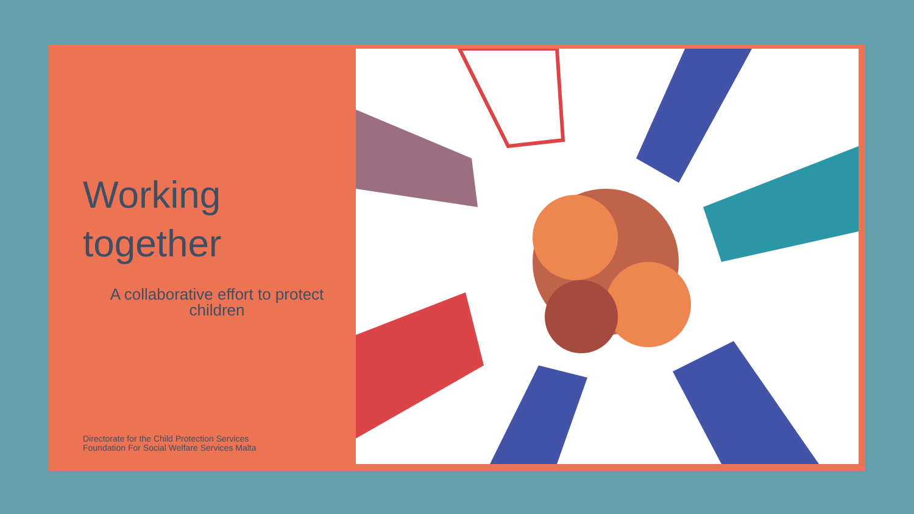Working
together
A collaborative effort to protect children
Directorate for the Child Protection Services
Foundation For Social Welfare Services Malta